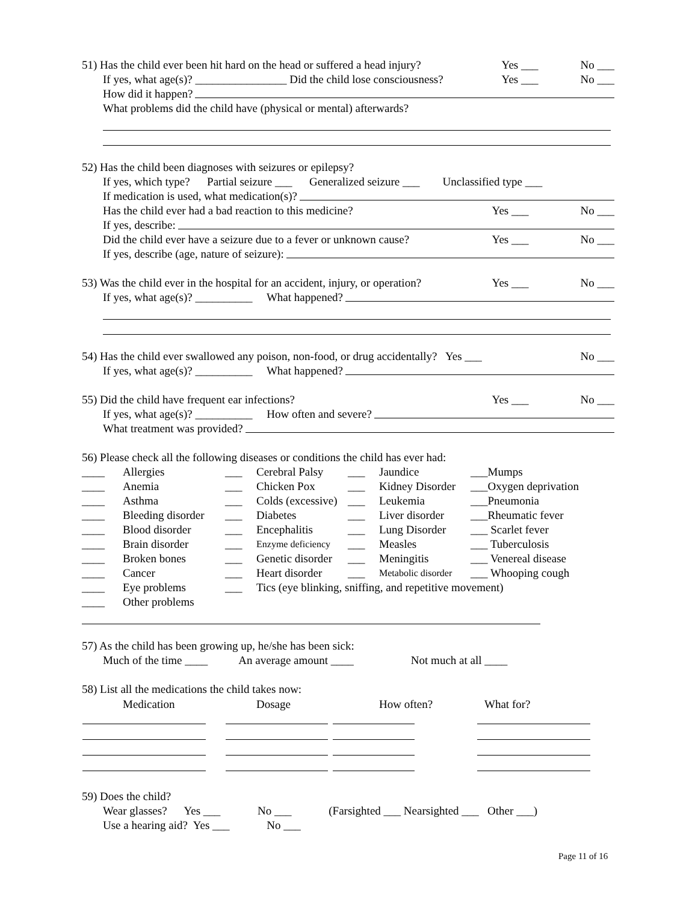51) Has the child ever been hit hard on the head or suffered a head injury? Yes ___ No ___
If yes, what age(s)? ________________ Did the child lose consciousness? Yes ___ No ___
How did it happen?
What problems did the child have (physical or mental) afterwards?
52) Has the child been diagnoses with seizures or epilepsy?
If yes, which type? Partial seizure ___ Generalized seizure ___ Unclassified type ___
If medication is used, what medication(s)?
Has the child ever had a bad reaction to this medicine? Yes ___ No ___
If yes, describe:
Did the child ever have a seizure due to a fever or unknown cause? Yes ___ No ___
If yes, describe (age, nature of seizure):
53) Was the child ever in the hospital for an accident, injury, or operation? Yes ___ No ___
If yes, what age(s)? __________ What happened?
54) Has the child ever swallowed any poison, non-food, or drug accidentally? Yes ___ No ___
If yes, what age(s)? __________ What happened?
55) Did the child have frequent ear infections? Yes ___ No ___
If yes, what age(s)? __________ How often and severe?
What treatment was provided?
56) Please check all the following diseases or conditions the child has ever had:
| ____ | Allergies | ___ | Cerebral Palsy | ___ | Jaundice | ___Mumps |
| ____ | Anemia | ___ | Chicken Pox | ___ | Kidney Disorder | ___Oxygen deprivation |
| ____ | Asthma | ___ | Colds (excessive) | ___ | Leukemia | ___Pneumonia |
| ____ | Bleeding disorder | ___ | Diabetes | ___ | Liver disorder | ___Rheumatic fever |
| ____ | Blood disorder | ___ | Encephalitis | ___ | Lung Disorder | ___ Scarlet fever |
| ____ | Brain disorder | ___ | Enzyme deficiency | ___ | Measles | ___ Tuberculosis |
| ____ | Broken bones | ___ | Genetic disorder | ___ | Meningitis | ___ Venereal disease |
| ____ | Cancer | ___ | Heart disorder | ___ | Metabolic disorder | ___ Whooping cough |
| ____ | Eye problems | ___ | Tics (eye blinking, sniffing, and repetitive movement) | | | |
| ____ | Other problems | | | | | |
57) As the child has been growing up, he/she has been sick:
Much of the time ____ An average amount ____ Not much at all ____
58) List all the medications the child takes now:
| Medication | Dosage | How often? | What for? |
59) Does the child?
Wear glasses? Yes ___ No ___ (Farsighted ___ Nearsighted ___ Other ___)
Use a hearing aid? Yes ___ No ___
Page 11 of 16